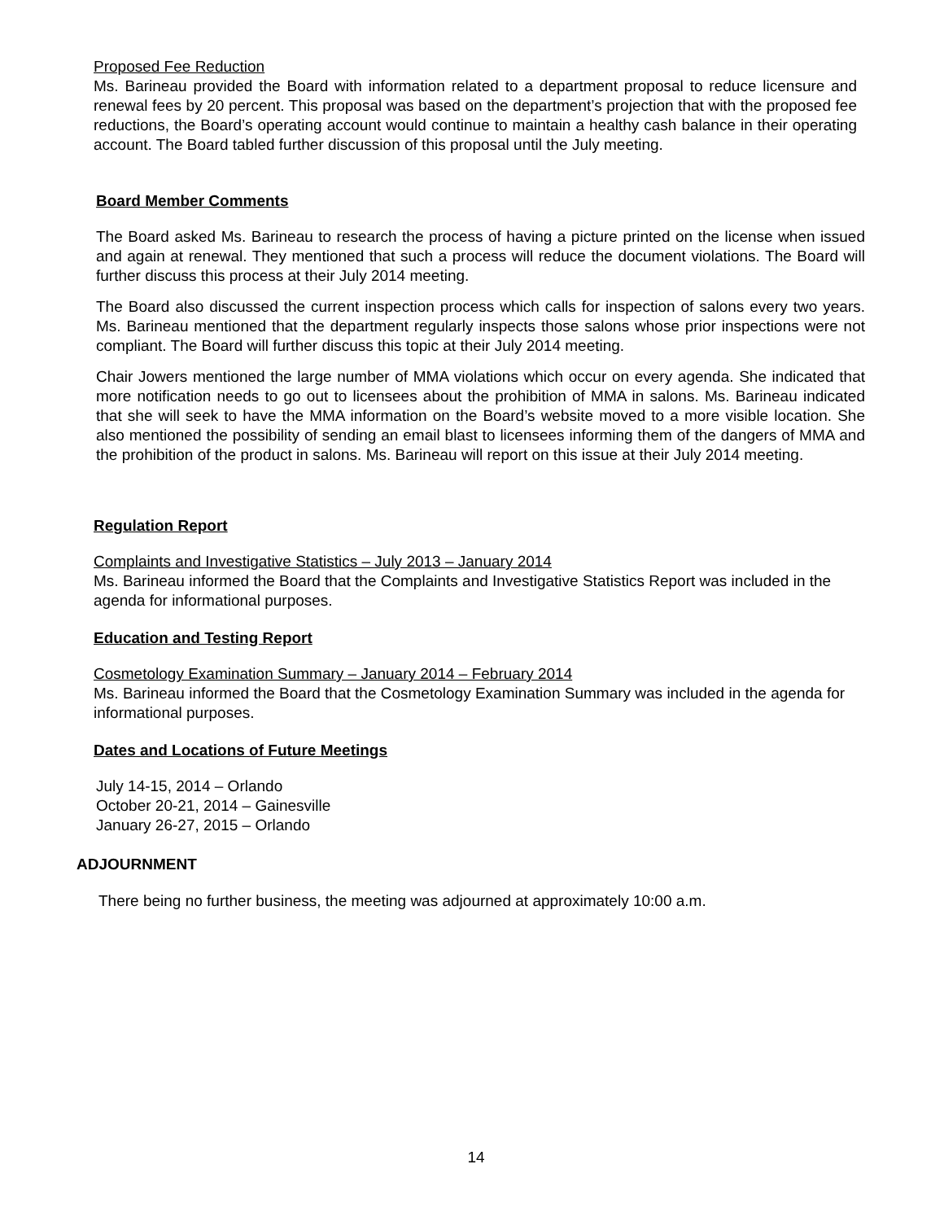Proposed Fee Reduction
Ms. Barineau provided the Board with information related to a department proposal to reduce licensure and renewal fees by 20 percent. This proposal was based on the department’s projection that with the proposed fee reductions, the Board’s operating account would continue to maintain a healthy cash balance in their operating account. The Board tabled further discussion of this proposal until the July meeting.
Board Member Comments
The Board asked Ms. Barineau to research the process of having a picture printed on the license when issued and again at renewal. They mentioned that such a process will reduce the document violations. The Board will further discuss this process at their July 2014 meeting.
The Board also discussed the current inspection process which calls for inspection of salons every two years. Ms. Barineau mentioned that the department regularly inspects those salons whose prior inspections were not compliant. The Board will further discuss this topic at their July 2014 meeting.
Chair Jowers mentioned the large number of MMA violations which occur on every agenda. She indicated that more notification needs to go out to licensees about the prohibition of MMA in salons. Ms. Barineau indicated that she will seek to have the MMA information on the Board’s website moved to a more visible location. She also mentioned the possibility of sending an email blast to licensees informing them of the dangers of MMA and the prohibition of the product in salons. Ms. Barineau will report on this issue at their July 2014 meeting.
Regulation Report
Complaints and Investigative Statistics – July 2013 – January 2014
Ms. Barineau informed the Board that the Complaints and Investigative Statistics Report was included in the agenda for informational purposes.
Education and Testing Report
Cosmetology Examination Summary – January 2014 – February 2014
Ms. Barineau informed the Board that the Cosmetology Examination Summary was included in the agenda for informational purposes.
Dates and Locations of Future Meetings
July 14-15, 2014 – Orlando
October 20-21, 2014 – Gainesville
January 26-27, 2015 – Orlando
ADJOURNMENT
There being no further business, the meeting was adjourned at approximately 10:00 a.m.
14